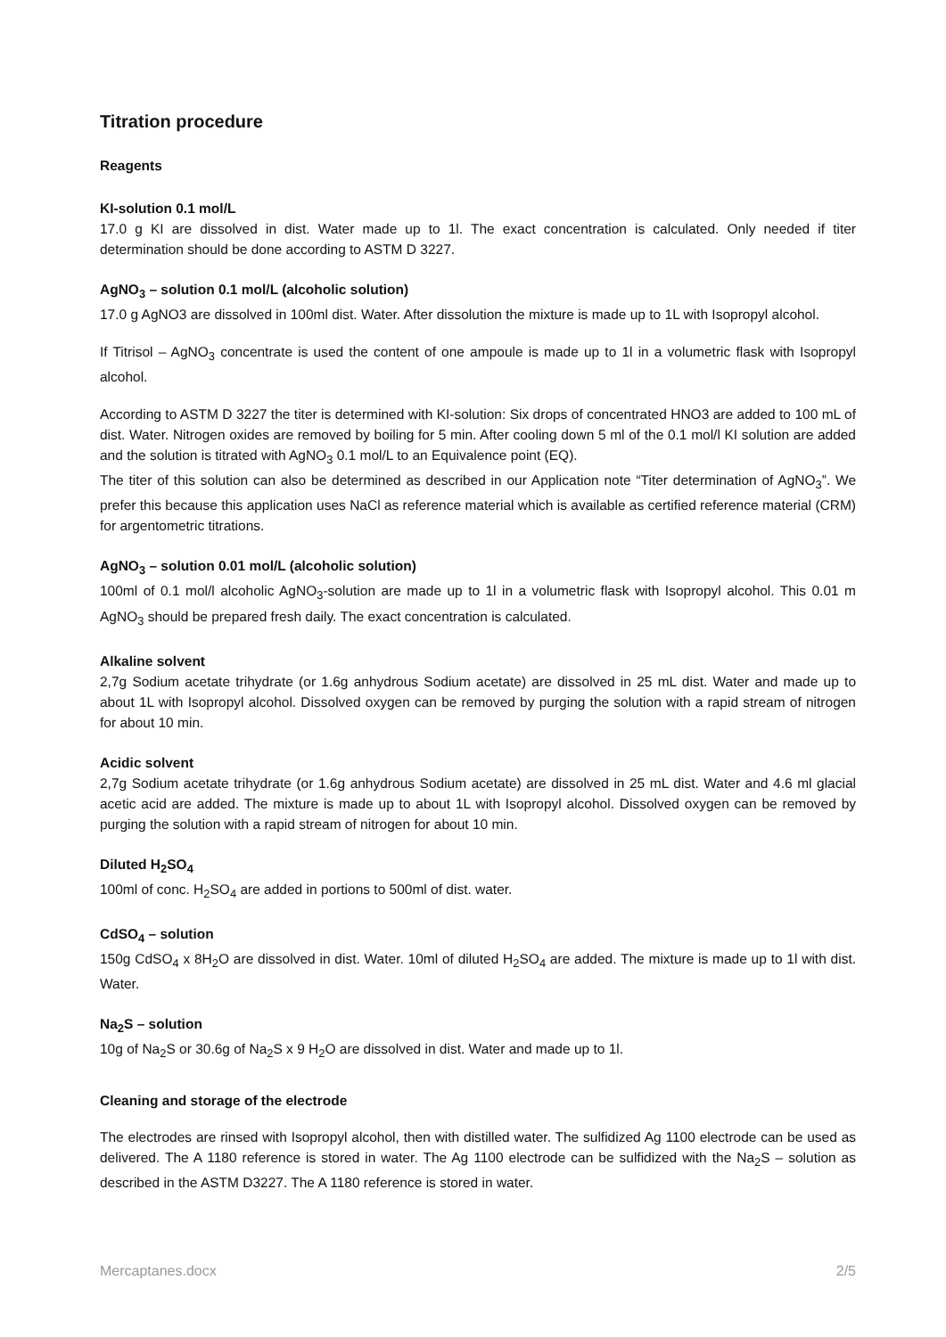Titration procedure
Reagents
KI-solution 0.1 mol/L
17.0 g KI are dissolved in dist. Water made up to 1l. The exact concentration is calculated. Only needed if titer determination should be done according to ASTM D 3227.
AgNO<sub>3</sub> – solution 0.1 mol/L (alcoholic solution)
17.0 g AgNO3 are dissolved in 100ml dist. Water. After dissolution the mixture is made up to 1L with Isopropyl alcohol.
If Titrisol – AgNO<sub>3</sub> concentrate is used the content of one ampoule is made up to 1l in a volumetric flask with Isopropyl alcohol.
According to ASTM D 3227 the titer is determined with KI-solution: Six drops of concentrated HNO3 are added to 100 mL of dist. Water. Nitrogen oxides are removed by boiling for 5 min. After cooling down 5 ml of the 0.1 mol/l KI solution are added and the solution is titrated with AgNO<sub>3</sub> 0.1 mol/L to an Equivalence point (EQ).
The titer of this solution can also be determined as described in our Application note “Titer determination of AgNO<sub>3</sub>”. We prefer this because this application uses NaCl as reference material which is available as certified reference material (CRM) for argentometric titrations.
AgNO<sub>3</sub> – solution 0.01 mol/L (alcoholic solution)
100ml of 0.1 mol/l alcoholic AgNO<sub>3</sub>-solution are made up to 1l in a volumetric flask with Isopropyl alcohol. This 0.01 m AgNO<sub>3</sub> should be prepared fresh daily. The exact concentration is calculated.
Alkaline solvent
2,7g Sodium acetate trihydrate (or 1.6g anhydrous Sodium acetate) are dissolved in 25 mL dist. Water and made up to about 1L with Isopropyl alcohol. Dissolved oxygen can be removed by purging the solution with a rapid stream of nitrogen for about 10 min.
Acidic solvent
2,7g Sodium acetate trihydrate (or 1.6g anhydrous Sodium acetate) are dissolved in 25 mL dist. Water and 4.6 ml glacial acetic acid are added. The mixture is made up to about 1L with Isopropyl alcohol. Dissolved oxygen can be removed by purging the solution with a rapid stream of nitrogen for about 10 min.
Diluted H<sub>2</sub>SO<sub>4</sub>
100ml of conc. H<sub>2</sub>SO<sub>4</sub> are added in portions to 500ml of dist. water.
CdSO<sub>4</sub> – solution
150g CdSO<sub>4</sub> x 8H<sub>2</sub>O are dissolved in dist. Water. 10ml of diluted H<sub>2</sub>SO<sub>4</sub> are added. The mixture is made up to 1l with dist. Water.
Na<sub>2</sub>S – solution
10g of Na<sub>2</sub>S or 30.6g of Na<sub>2</sub>S x 9 H<sub>2</sub>O are dissolved in dist. Water and made up to 1l.
Cleaning and storage of the electrode
The electrodes are rinsed with Isopropyl alcohol, then with distilled water. The sulfidized Ag 1100 electrode can be used as delivered. The A 1180 reference is stored in water. The Ag 1100 electrode can be sulfidized with the Na<sub>2</sub>S – solution as described in the ASTM D3227. The A 1180 reference is stored in water.
Mercaptanes.docx 2/5